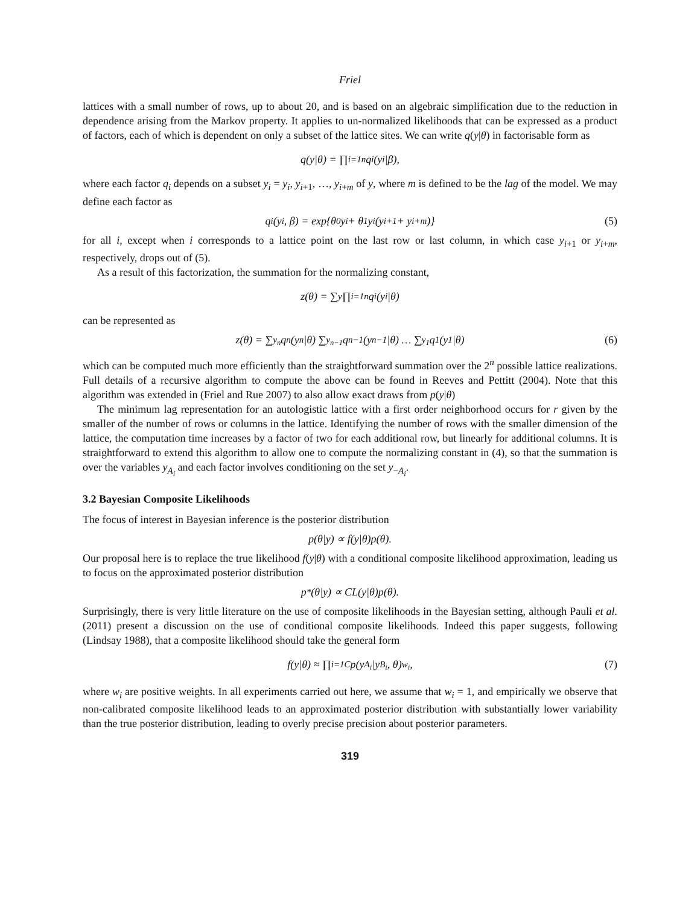Friel
lattices with a small number of rows, up to about 20, and is based on an algebraic simplification due to the reduction in dependence arising from the Markov property. It applies to un-normalized likelihoods that can be expressed as a product of factors, each of which is dependent on only a subset of the lattice sites. We can write q(y|θ) in factorisable form as
q(y|θ) = ∏<sub>i=1</sub><sup>n</sup> q<sub>i</sub>(y<sub>i</sub>|β),
where each factor q<sub>i</sub> depends on a subset y<sub>i</sub> = y<sub>i</sub>, y<sub>i+1</sub>, …, y<sub>i+m</sub> of y, where m is defined to be the lag of the model. We may define each factor as
q<sub>i</sub>(y<sub>i</sub>, β) = exp{θ<sub>0</sub>y<sub>i</sub> + θ<sub>1</sub>y<sub>i</sub>(y<sub>i+1</sub> + y<sub>i+m</sub>)} (5)
for all i, except when i corresponds to a lattice point on the last row or last column, in which case y<sub>i+1</sub> or y<sub>i+m</sub>, respectively, drops out of (5).
As a result of this factorization, the summation for the normalizing constant,
z(θ) = ∑<sub>y</sub> ∏<sub>i=1</sub><sup>n</sup> q<sub>i</sub>(y<sub>i</sub>|θ)
can be represented as
z(θ) = ∑<sub>y<sub>n</sub></sub> q<sub>n</sub>(y<sub>n</sub>|θ) ∑<sub>y<sub>n−1</sub></sub> q<sub>n−1</sub>(y<sub>n−1</sub>|θ) … ∑<sub>y<sub>1</sub></sub> q<sub>1</sub>(y<sub>1</sub>|θ) (6)
which can be computed much more efficiently than the straightforward summation over the 2<sup>n</sup> possible lattice realizations. Full details of a recursive algorithm to compute the above can be found in Reeves and Pettitt (2004). Note that this algorithm was extended in (Friel and Rue 2007) to also allow exact draws from p(y|θ)
The minimum lag representation for an autologistic lattice with a first order neighborhood occurs for r given by the smaller of the number of rows or columns in the lattice. Identifying the number of rows with the smaller dimension of the lattice, the computation time increases by a factor of two for each additional row, but linearly for additional columns. It is straightforward to extend this algorithm to allow one to compute the normalizing constant in (4), so that the summation is over the variables y<sub>A<sub>i</sub></sub> and each factor involves conditioning on the set y<sub>−A<sub>i</sub></sub>.
3.2 Bayesian Composite Likelihoods
The focus of interest in Bayesian inference is the posterior distribution
p(θ|y) ∝ f(y|θ)p(θ).
Our proposal here is to replace the true likelihood f(y|θ) with a conditional composite likelihood approximation, leading us to focus on the approximated posterior distribution
p<sup>*</sup>(θ|y) ∝ CL(y|θ)p(θ).
Surprisingly, there is very little literature on the use of composite likelihoods in the Bayesian setting, although Pauli et al. (2011) present a discussion on the use of conditional composite likelihoods. Indeed this paper suggests, following (Lindsay 1988), that a composite likelihood should take the general form
f(y|θ) ≈ ∏<sub>i=1</sub><sup>C</sup> p(y<sub>A<sub>i</sub></sub>|y<sub>B<sub>i</sub></sub>, θ)<sup>w<sub>i</sub></sup>, (7)
where w<sub>i</sub> are positive weights. In all experiments carried out here, we assume that w<sub>i</sub> = 1, and empirically we observe that non-calibrated composite likelihood leads to an approximated posterior distribution with substantially lower variability than the true posterior distribution, leading to overly precise precision about posterior parameters.
319